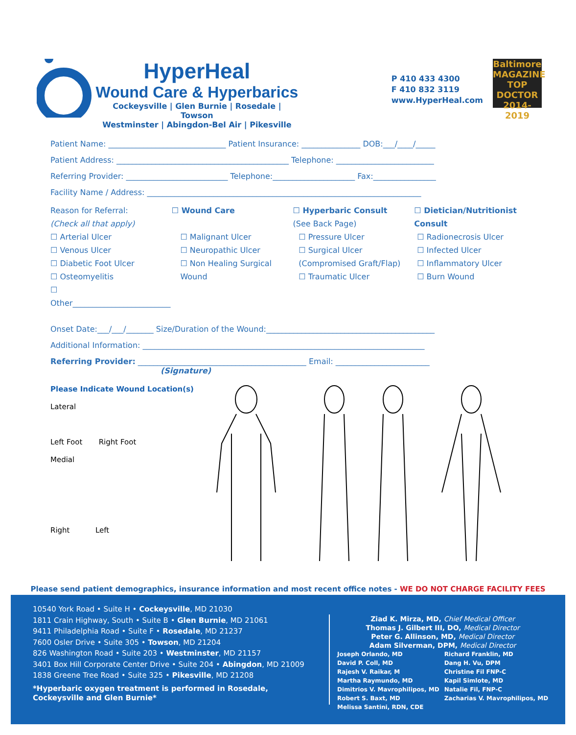HyperHeal
Wound Care & Hyperbarics
Cockeysville | Glen Burnie | Rosedale | Towson
Westminster | Abingdon-Bel Air | Pikesville
P 410 433 4300
F 410 832 3119
www.HyperHeal.com
Baltimore
MAGAZINE
TOP DOCTOR
2014-2019
Patient Name: ______________________________ Patient Insurance: _______________ DOB:___/____/_____
Patient Address: ____________________________________________ Telephone: _________________________
Referring Provider: __________________________ Telephone:_____________________ Fax:________________
Facility Name / Address: ______________________________________________________________________
Reason for Referral:
(Check all that apply)
☐ Wound Care ☐ Hyperbaric Consult
(See Back Page)
☐ Dietician/Nutritionist Consult
☐ Arterial Ulcer
☐ Venous Ulcer
☐ Diabetic Foot Ulcer
☐ Osteomyelitis
☐ Other_________________________
☐ Malignant Ulcer
☐ Neuropathic Ulcer
☐ Non Healing Surgical Wound
☐ Pressure Ulcer
☐ Surgical Ulcer (Compromised Graft/Flap)
☐ Traumatic Ulcer
☐ Radionecrosis Ulcer
☐ Infected Ulcer
☐ Inflammatory Ulcer
☐ Burn Wound
Onset Date:___/___/_______ Size/Duration of the Wound:___________________________________________
Additional Information: ________________________________________________________________________
Referring Provider: ___________________________________________ Email: ________________________
(Signature)
Please Indicate Wound Location(s)
Lateral
Left Foot Right Foot
Medial
Right Left
Please send patient demographics, insurance information and most recent office notes - WE DO NOT CHARGE FACILITY FEES
10540 York Road • Suite H • Cockeysville, MD 21030
1811 Crain Highway, South • Suite B • Glen Burnie, MD 21061
9411 Philadelphia Road • Suite F • Rosedale, MD 21237
7600 Osler Drive • Suite 305 • Towson, MD 21204
826 Washington Road • Suite 203 • Westminster, MD 21157
3401 Box Hill Corporate Center Drive • Suite 204 • Abingdon, MD 21009
1838 Greene Tree Road • Suite 325 • Pikesville, MD 21208
*Hyperbaric oxygen treatment is performed in Rosedale, Cockeysville and Glen Burnie*
Ziad K. Mirza, MD, Chief Medical Officer
Thomas J. Gilbert III, DO, Medical Director
Peter G. Allinson, MD, Medical Director
Adam Silverman, DPM, Medical Director
Joseph Orlando, MD
David P. Coll, MD
Rajesh V. Raikar, M
Martha Raymundo, MD
Dimitrios V. Mavrophilipos, MD
Robert S. Baxt, MD
Melissa Santini, RDN, CDE
Richard Franklin, MD
Dang H. Vu, DPM
Christine Fil FNP-C
Kapil Simlote, MD
Natalie Fil, FNP-C
Zacharias V. Mavrophilipos, MD